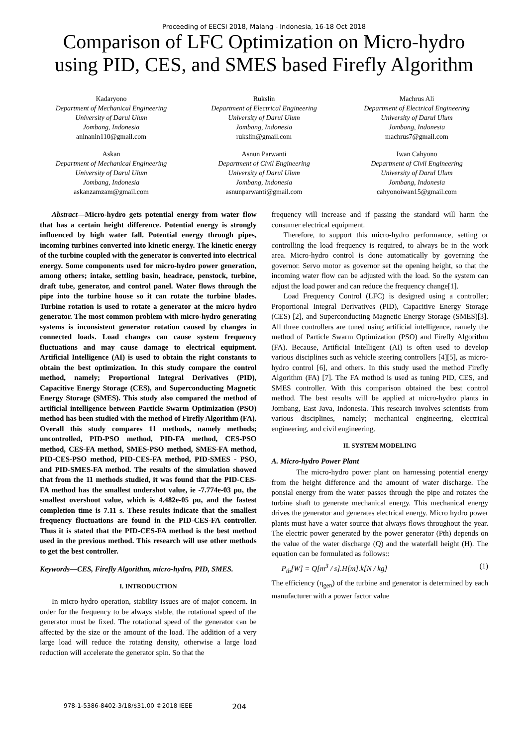Proceeding of EECSI 2018, Malang - Indonesia, 16-18 Oct 2018
Comparison of LFC Optimization on Micro-hydro using PID, CES, and SMES based Firefly Algorithm
Kadaryono
Department of Mechanical Engineering
University of Darul Ulum
Jombang, Indonesia
aninanin110@gmail.com
Rukslin
Department of Electrical Engineering
University of Darul Ulum
Jombang, Indonesia
rukslin@gmail.com
Machrus Ali
Department of Electrical Engineering
University of Darul Ulum
Jombang, Indonesia
machrus7@gmail.com
Askan
Department of Mechanical Engineering
University of Darul Ulum
Jombang, Indonesia
askanzamzam@gmail.com
Asnun Parwanti
Department of Civil Engineering
University of Darul Ulum
Jombang, Indonesia
asnunparwanti@gmail.com
Iwan Cahyono
Department of Civil Engineering
University of Darul Ulum
Jombang, Indonesia
cahyonoiwan15@gmail.com
Abstract—Micro-hydro gets potential energy from water flow that has a certain height difference. Potential energy is strongly influenced by high water fall. Potential energy through pipes, incoming turbines converted into kinetic energy. The kinetic energy of the turbine coupled with the generator is converted into electrical energy. Some components used for micro-hydro power generation, among others; intake, settling basin, headrace, penstock, turbine, draft tube, generator, and control panel. Water flows through the pipe into the turbine house so it can rotate the turbine blades. Turbine rotation is used to rotate a generator at the micro hydro generator. The most common problem with micro-hydro generating systems is inconsistent generator rotation caused by changes in connected loads. Load changes can cause system frequency fluctuations and may cause damage to electrical equipment. Artificial Intelligence (AI) is used to obtain the right constants to obtain the best optimization. In this study compare the control method, namely; Proportional Integral Derivatives (PID), Capacitive Energy Storage (CES), and Superconducting Magnetic Energy Storage (SMES). This study also compared the method of artificial intelligence between Particle Swarm Optimization (PSO) method has been studied with the method of Firefly Algorithm (FA). Overall this study compares 11 methods, namely methods; uncontrolled, PID-PSO method, PID-FA method, CES-PSO method, CES-FA method, SMES-PSO method, SMES-FA method, PID-CES-PSO method, PID-CES-FA method, PID-SMES - PSO, and PID-SMES-FA method. The results of the simulation showed that from the 11 methods studied, it was found that the PID-CES-FA method has the smallest undershot value, ie -7.774e-03 pu, the smallest overshoot value, which is 4.482e-05 pu, and the fastest completion time is 7.11 s. These results indicate that the smallest frequency fluctuations are found in the PID-CES-FA controller. Thus it is stated that the PID-CES-FA method is the best method used in the previous method. This research will use other methods to get the best controller.
Keywords—CES, Firefly Algorithm, micro-hydro, PID, SMES.
I. INTRODUCTION
In micro-hydro operation, stability issues are of major concern. In order for the frequency to be always stable, the rotational speed of the generator must be fixed. The rotational speed of the generator can be affected by the size or the amount of the load. The addition of a very large load will reduce the rotating density, otherwise a large load reduction will accelerate the generator spin. So that the
frequency will increase and if passing the standard will harm the consumer electrical equipment.
Therefore, to support this micro-hydro performance, setting or controlling the load frequency is required, to always be in the work area. Micro-hydro control is done automatically by governing the governor. Servo motor as governor set the opening height, so that the incoming water flow can be adjusted with the load. So the system can adjust the load power and can reduce the frequency change[1].
Load Frequency Control (LFC) is designed using a controller; Proportional Integral Derivatives (PID), Capacitive Energy Storage (CES) [2], and Superconducting Magnetic Energy Storage (SMES)[3]. All three controllers are tuned using artificial intelligence, namely the method of Particle Swarm Optimization (PSO) and Firefly Algorithm (FA). Because, Artificial Intelligent (AI) is often used to develop various disciplines such as vehicle steering controllers [4][5], as micro-hydro control [6], and others. In this study used the method Firefly Algorithm (FA) [7]. The FA method is used as tuning PID, CES, and SMES controller. With this comparison obtained the best control method. The best results will be applied at micro-hydro plants in Jombang, East Java, Indonesia. This research involves scientists from various disciplines, namely; mechanical engineering, electrical engineering, and civil engineering.
II. SYSTEM MODELING
A. Micro-hydro Power Plant
The micro-hydro power plant on harnessing potential energy from the height difference and the amount of water discharge. The ponsial energy from the water passes through the pipe and rotates the turbine shaft to generate mechanical energy. This mechanical energy drives the generator and generates electrical energy. Micro hydro power plants must have a water source that always flows throughout the year. The electric power generated by the power generator (Pth) depends on the value of the water discharge (Q) and the waterfall height (H). The equation can be formulated as follows::
P<sub>th</sub>[W] = Q[m<sup>3</sup> / s].H[m].k[N / kg] (1)
The efficiency (η<sub>gen</sub>) of the turbine and generator is determined by each manufacturer with a power factor value
978-1-5386-8402-3/18/$31.00 ©2018 IEEE 204